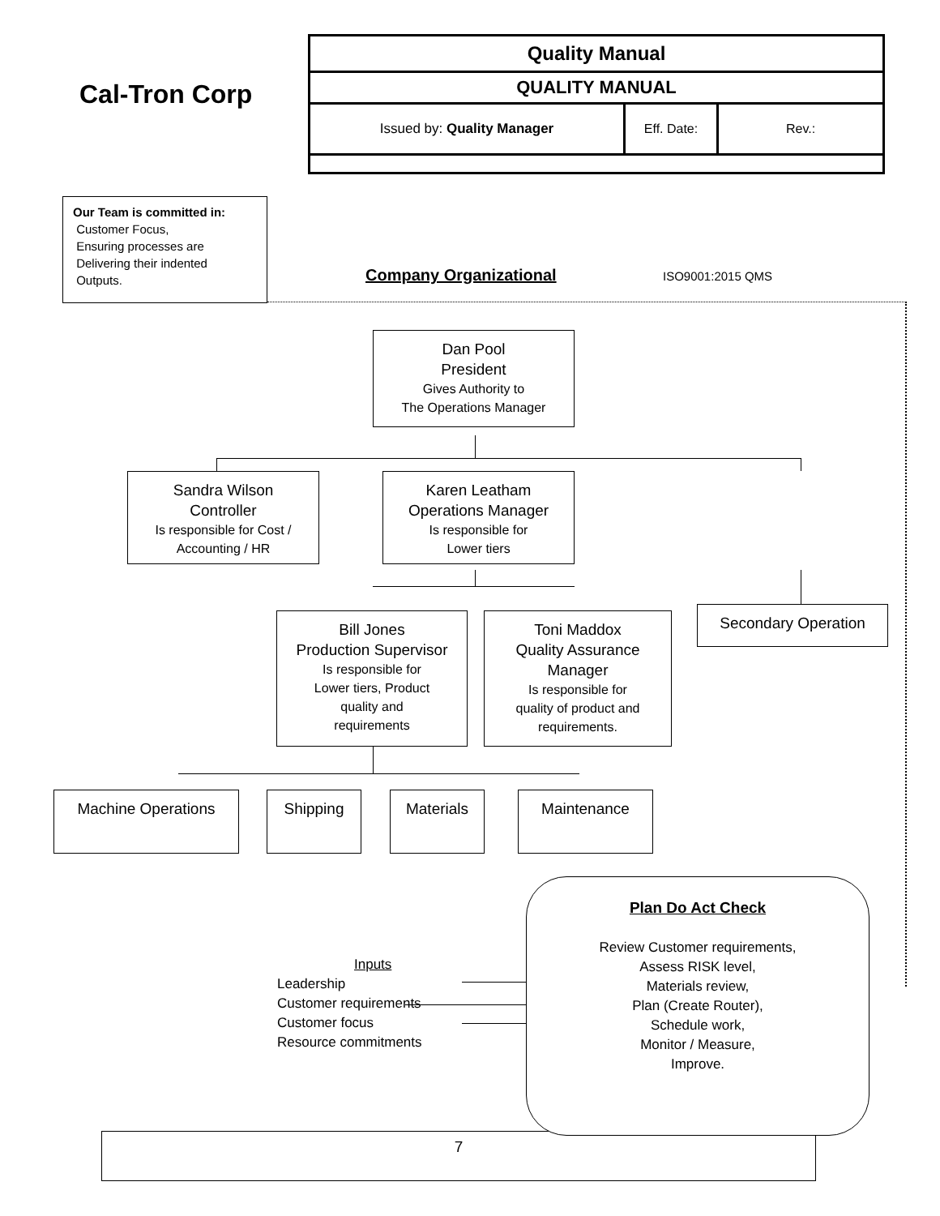Cal-Tron Corp
| Quality Manual | | |
| QUALITY MANUAL | | |
| Issued by: Quality Manager | Eff. Date: | Rev.: |
Our Team is committed in:
Customer Focus,
Ensuring processes are
Delivering their indented
Outputs.
Company Organizational ISO9001:2015 QMS
Dan Pool
President
Gives Authority to
The Operations Manager
Sandra Wilson
Controller
Is responsible for Cost /
Accounting / HR
Karen Leatham
Operations Manager
Is responsible for
Lower tiers
Secondary Operation
Bill Jones
Production Supervisor
Is responsible for
Lower tiers, Product
quality and
requirements
Toni Maddox
Quality Assurance
Manager
Is responsible for
quality of product and
requirements.
Machine Operations Shipping Materials Maintenance
Inputs
Leadership
Customer requirements
Customer focus
Resource commitments
7
Plan Do Act Check
Review Customer requirements,
Assess RISK level,
Materials review,
Plan (Create Router),
Schedule work,
Monitor / Measure,
Improve.